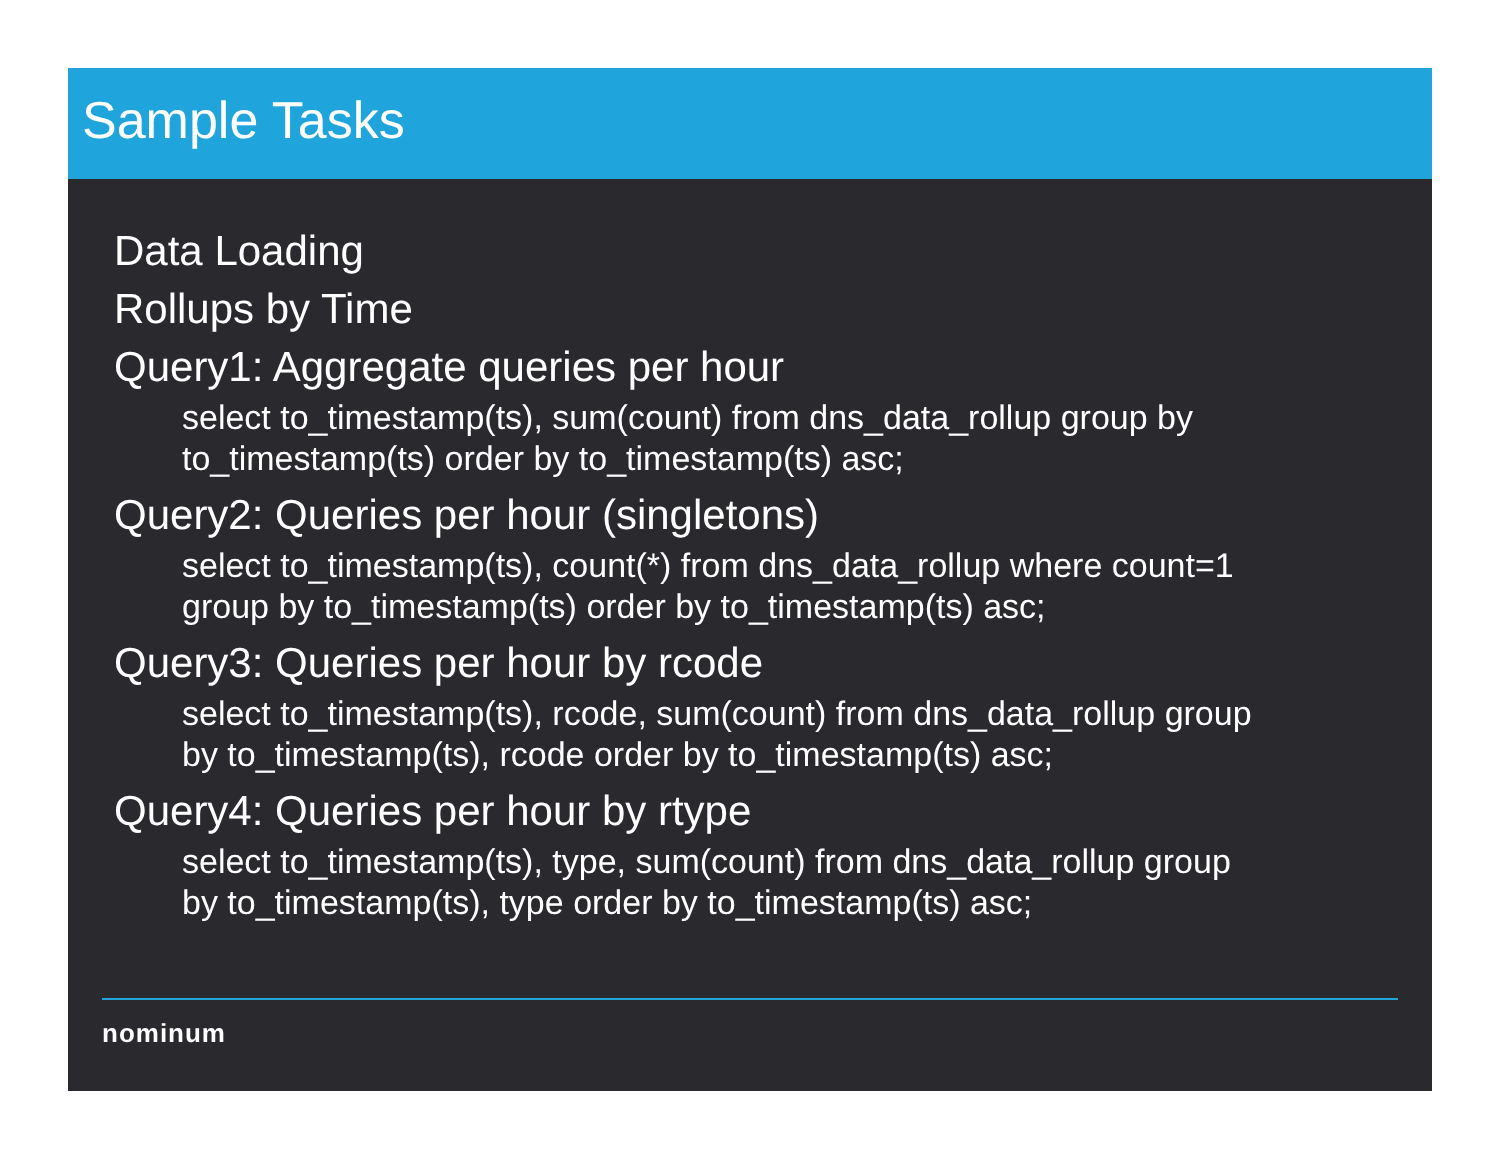Sample Tasks
Data Loading
Rollups by Time
Query1: Aggregate queries per hour
select to_timestamp(ts), sum(count) from dns_data_rollup group by
to_timestamp(ts) order by to_timestamp(ts) asc;
Query2: Queries per hour (singletons)
select to_timestamp(ts), count(*) from dns_data_rollup where count=1
group by to_timestamp(ts) order by to_timestamp(ts) asc;
Query3: Queries per hour by rcode
select to_timestamp(ts), rcode, sum(count) from dns_data_rollup group
by to_timestamp(ts), rcode order by to_timestamp(ts) asc;
Query4: Queries per hour by rtype
select to_timestamp(ts), type, sum(count) from dns_data_rollup group
by to_timestamp(ts), type order by to_timestamp(ts) asc;
nominum